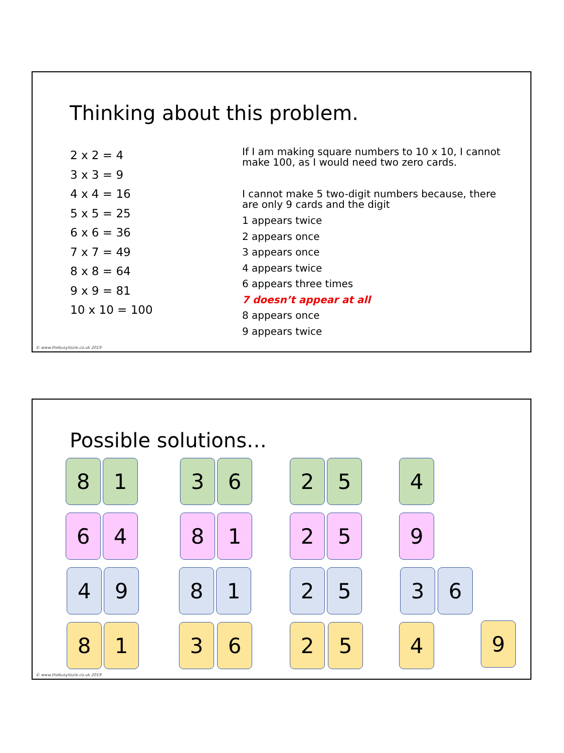Thinking about this problem.
2 x 2 = 4
3 x 3 = 9
4 x 4 = 16
5 x 5 = 25
6 x 6 = 36
7 x 7 = 49
8 x 8 = 64
9 x 9 = 81
10 x 10 = 100
If I am making square numbers to 10 x 10, I cannot make 100, as I would need two zero cards.
I cannot make 5 two-digit numbers because, there are only 9 cards and the digit
1 appears twice
2 appears once
3 appears once
4 appears twice
6 appears three times
7 doesn’t appear at all
8 appears once
9 appears twice
© www.thebusylizzie.co.uk 2019
Possible solutions…
8 1 3 6 2 5 4
6 4 8 1 2 5 9
4 9 8 1 2 5 3 6
8 1 3 6 2 5 4
9
© www.thebusylizzie.co.uk 2019